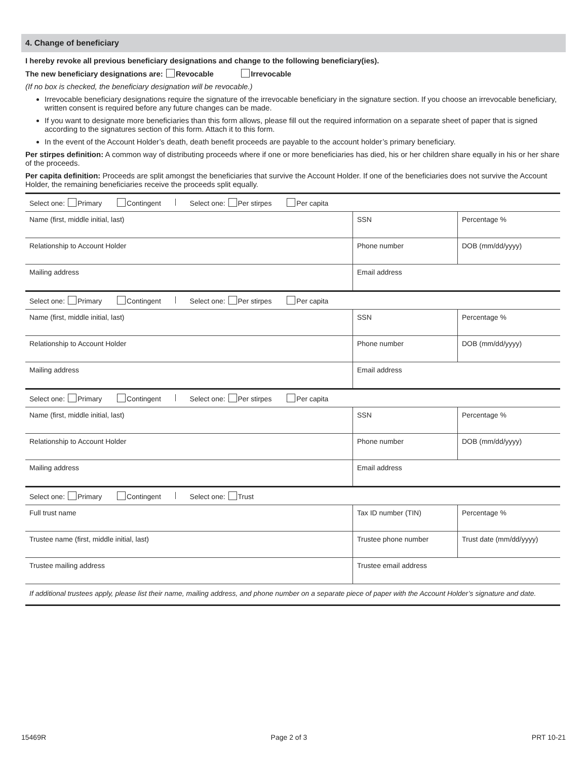4. Change of beneficiary
I hereby revoke all previous beneficiary designations and change to the following beneficiary(ies).
The new beneficiary designations are: Revocable Irrevocable
(If no box is checked, the beneficiary designation will be revocable.)
Irrevocable beneficiary designations require the signature of the irrevocable beneficiary in the signature section. If you choose an irrevocable beneficiary, written consent is required before any future changes can be made.
If you want to designate more beneficiaries than this form allows, please fill out the required information on a separate sheet of paper that is signed according to the signatures section of this form. Attach it to this form.
In the event of the Account Holder’s death, death benefit proceeds are payable to the account holder’s primary beneficiary.
Per stirpes definition: A common way of distributing proceeds where if one or more beneficiaries has died, his or her children share equally in his or her share of the proceeds.
Per capita definition: Proceeds are split amongst the beneficiaries that survive the Account Holder. If one of the beneficiaries does not survive the Account Holder, the remaining beneficiaries receive the proceeds split equally.
| Select one: Primary Contingent Select one: Per stirpes Per capita | | |
| Name (first, middle initial, last) | SSN | Percentage % |
| Relationship to Account Holder | Phone number | DOB (mm/dd/yyyy) |
| Mailing address | Email address | |
| Select one: Primary Contingent Select one: Per stirpes Per capita | | |
| Name (first, middle initial, last) | SSN | Percentage % |
| Relationship to Account Holder | Phone number | DOB (mm/dd/yyyy) |
| Mailing address | Email address | |
| Select one: Primary Contingent Select one: Per stirpes Per capita | | |
| Name (first, middle initial, last) | SSN | Percentage % |
| Relationship to Account Holder | Phone number | DOB (mm/dd/yyyy) |
| Mailing address | Email address | |
| Select one: Primary Contingent Select one: Trust | | |
| Full trust name | Tax ID number (TIN) | Percentage % |
| Trustee name (first, middle initial, last) | Trustee phone number | Trust date (mm/dd/yyyy) |
| Trustee mailing address | Trustee email address | |
| If additional trustees apply, please list their name, mailing address, and phone number on a separate piece of paper with the Account Holder’s signature and date. | | |
15469R Page 2 of 3 PRT 10-21